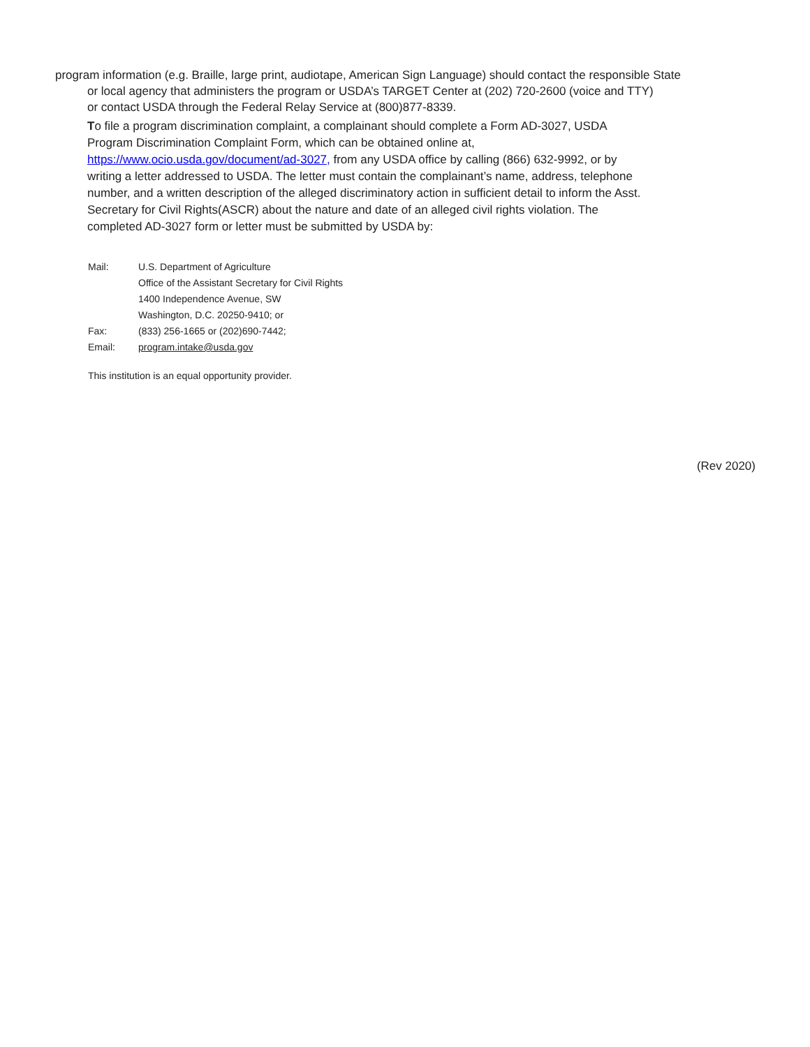program information (e.g. Braille, large print, audiotape, American Sign Language) should contact the responsible State
or local agency that administers the program or USDA’s TARGET Center at (202) 720-2600 (voice and TTY)
or contact USDA through the Federal Relay Service at (800)877-8339.
To file a program discrimination complaint, a complainant should complete a Form AD-3027, USDA
Program Discrimination Complaint Form, which can be obtained online at,
https://www.ocio.usda.gov/document/ad-3027, from any USDA office by calling (866) 632-9992, or by
writing a letter addressed to USDA. The letter must contain the complainant’s name, address, telephone
number, and a written description of the alleged discriminatory action in sufficient detail to inform the Asst.
Secretary for Civil Rights(ASCR) about the nature and date of an alleged civil rights violation. The
completed AD-3027 form or letter must be submitted by USDA by:
Mail: U.S. Department of Agriculture
Office of the Assistant Secretary for Civil Rights
1400 Independence Avenue, SW
Washington, D.C. 20250-9410; or
Fax: (833) 256-1665 or (202)690-7442;
Email: program.intake@usda.gov
This institution is an equal opportunity provider.
(Rev 2020)